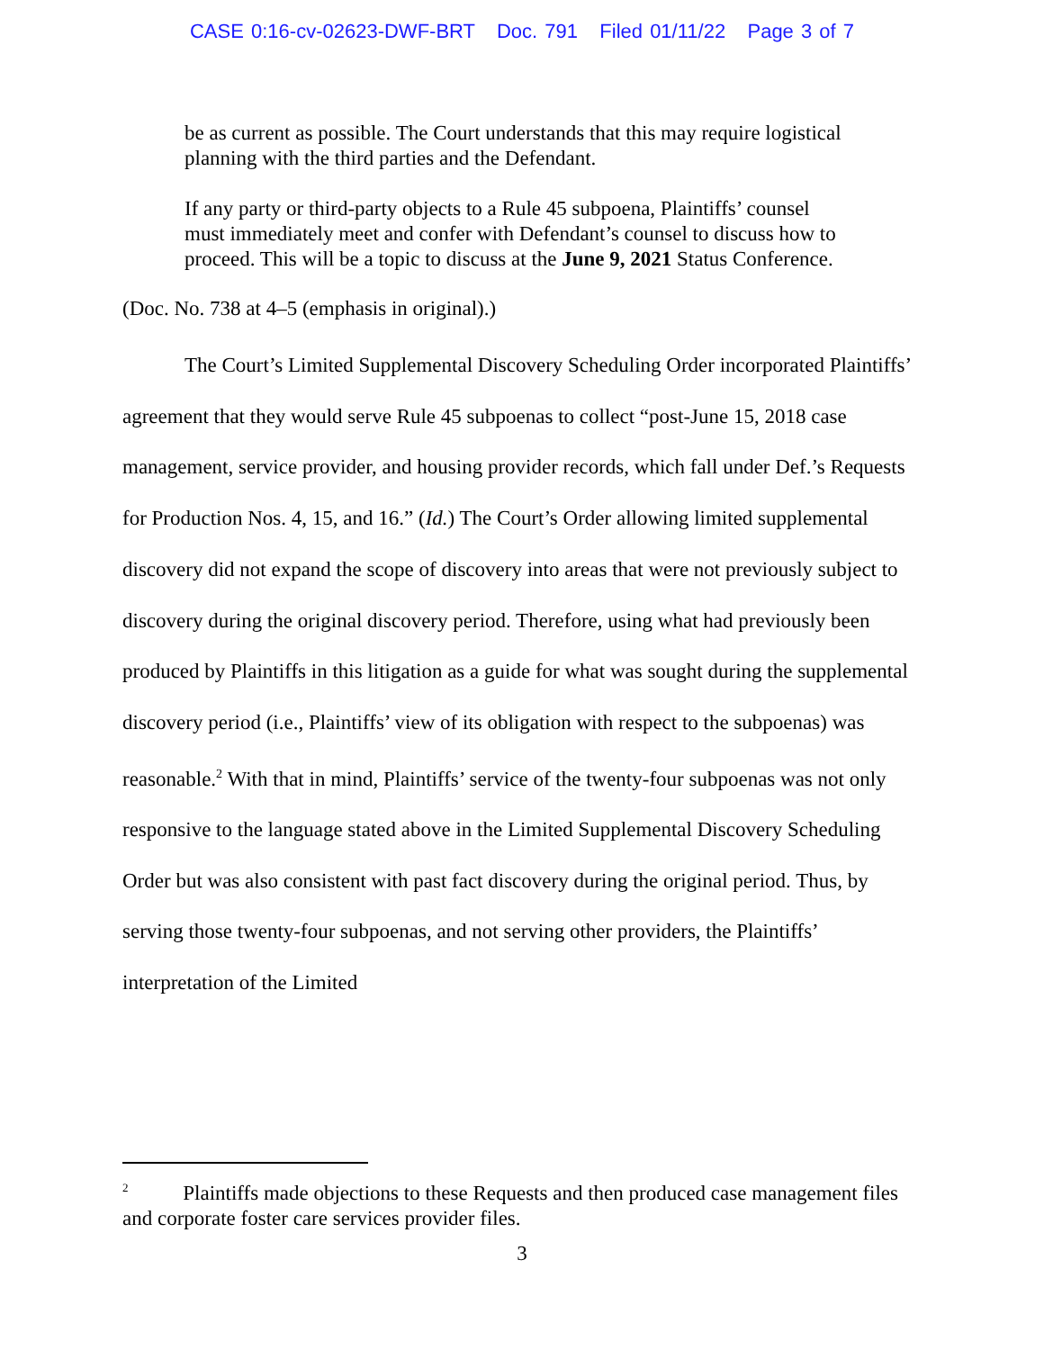CASE 0:16-cv-02623-DWF-BRT Doc. 791 Filed 01/11/22 Page 3 of 7
be as current as possible. The Court understands that this may require logistical planning with the third parties and the Defendant.
If any party or third-party objects to a Rule 45 subpoena, Plaintiffs’ counsel must immediately meet and confer with Defendant’s counsel to discuss how to proceed. This will be a topic to discuss at the June 9, 2021 Status Conference.
(Doc. No. 738 at 4–5 (emphasis in original).)
The Court’s Limited Supplemental Discovery Scheduling Order incorporated Plaintiffs’ agreement that they would serve Rule 45 subpoenas to collect “post-June 15, 2018 case management, service provider, and housing provider records, which fall under Def.’s Requests for Production Nos. 4, 15, and 16.” (Id.) The Court’s Order allowing limited supplemental discovery did not expand the scope of discovery into areas that were not previously subject to discovery during the original discovery period. Therefore, using what had previously been produced by Plaintiffs in this litigation as a guide for what was sought during the supplemental discovery period (i.e., Plaintiffs’ view of its obligation with respect to the subpoenas) was reasonable.<sup>2</sup> With that in mind, Plaintiffs’ service of the twenty-four subpoenas was not only responsive to the language stated above in the Limited Supplemental Discovery Scheduling Order but was also consistent with past fact discovery during the original period. Thus, by serving those twenty-four subpoenas, and not serving other providers, the Plaintiffs’ interpretation of the Limited
<sup>2</sup> Plaintiffs made objections to these Requests and then produced case management files and corporate foster care services provider files.
3